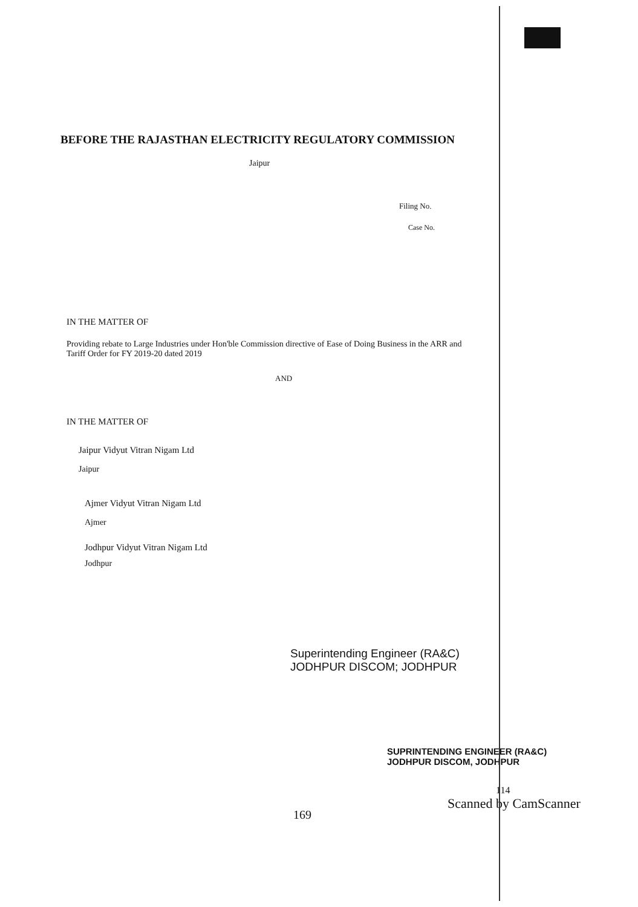BEFORE THE RAJASTHAN ELECTRICITY REGULATORY COMMISSION
Jaipur
Filing No.
Case No.
IN THE MATTER OF
Providing rebate to Large Industries under Hon'ble Commission directive of Ease of Doing Business in the ARR and Tariff Order for FY 2019-20 dated 2019
AND
IN THE MATTER OF
Jaipur Vidyut Vitran Nigam Ltd
Jaipur
Ajmer Vidyut Vitran Nigam Ltd
Ajmer
Jodhpur Vidyut Vitran Nigam Ltd
Jodhpur
Superintending Engineer (RA&C)
JODHPUR DISCOM; JODHPUR
SUPRINTENDING ENGINEER (RA&C)
JODHPUR DISCOM, JODHPUR
114
169
Scanned by CamScanner